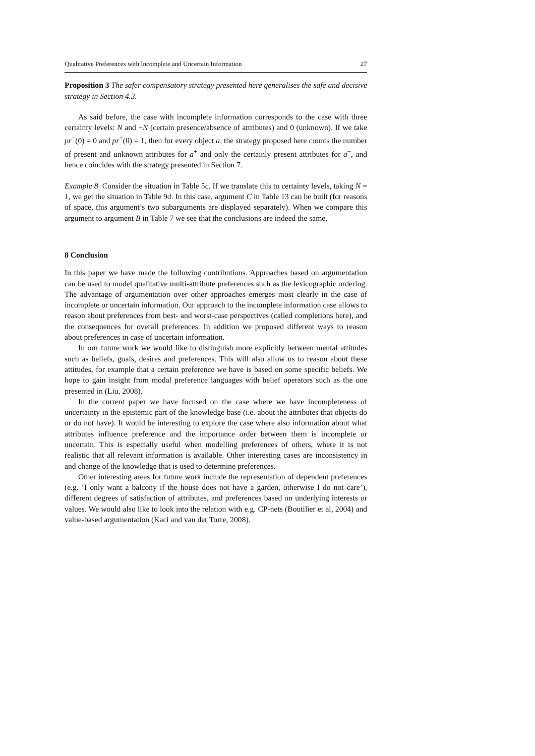Qualitative Preferences with Incomplete and Uncertain Information 27
Proposition 3 The safer compensatory strategy presented here generalises the safe and decisive strategy in Section 4.3.
As said before, the case with incomplete information corresponds to the case with three certainty levels: N and −N (certain presence/absence of attributes) and 0 (unknown). If we take pr<sup>−</sup>(0) = 0 and pr<sup>+</sup>(0) = 1, then for every object a, the strategy proposed here counts the number of present and unknown attributes for a<sup>+</sup> and only the certainly present attributes for a<sup>−</sup>, and hence coincides with the strategy presented in Section 7.
Example 8 Consider the situation in Table 5c. If we translate this to certainty levels, taking N = 1, we get the situation in Table 9d. In this case, argument C in Table 13 can be built (for reasons of space, this argument’s two subarguments are displayed separately). When we compare this argument to argument B in Table 7 we see that the conclusions are indeed the same.
8 Conclusion
In this paper we have made the following contributions. Approaches based on argumentation can be used to model qualitative multi-attribute preferences such as the lexicographic ordering. The advantage of argumentation over other approaches emerges most clearly in the case of incomplete or uncertain information. Our approach to the incomplete information case allows to reason about preferences from best- and worst-case perspectives (called completions here), and the consequences for overall preferences. In addition we proposed different ways to reason about preferences in case of uncertain information.
In our future work we would like to distinguish more explicitly between mental attitudes such as beliefs, goals, desires and preferences. This will also allow us to reason about these attitudes, for example that a certain preference we have is based on some specific beliefs. We hope to gain insight from modal preference languages with belief operators such as the one presented in (Liu, 2008).
In the current paper we have focused on the case where we have incompleteness of uncertainty in the epistemic part of the knowledge base (i.e. about the attributes that objects do or do not have). It would be interesting to explore the case where also information about what attributes influence preference and the importance order between them is incomplete or uncertain. This is especially useful when modelling preferences of others, where it is not realistic that all relevant information is available. Other interesting cases are inconsistency in and change of the knowledge that is used to determine preferences.
Other interesting areas for future work include the representation of dependent preferences (e.g. ‘I only want a balcony if the house does not have a garden, otherwise I do not care’), different degrees of satisfaction of attributes, and preferences based on underlying interests or values. We would also like to look into the relation with e.g. CP-nets (Boutilier et al, 2004) and value-based argumentation (Kaci and van der Torre, 2008).